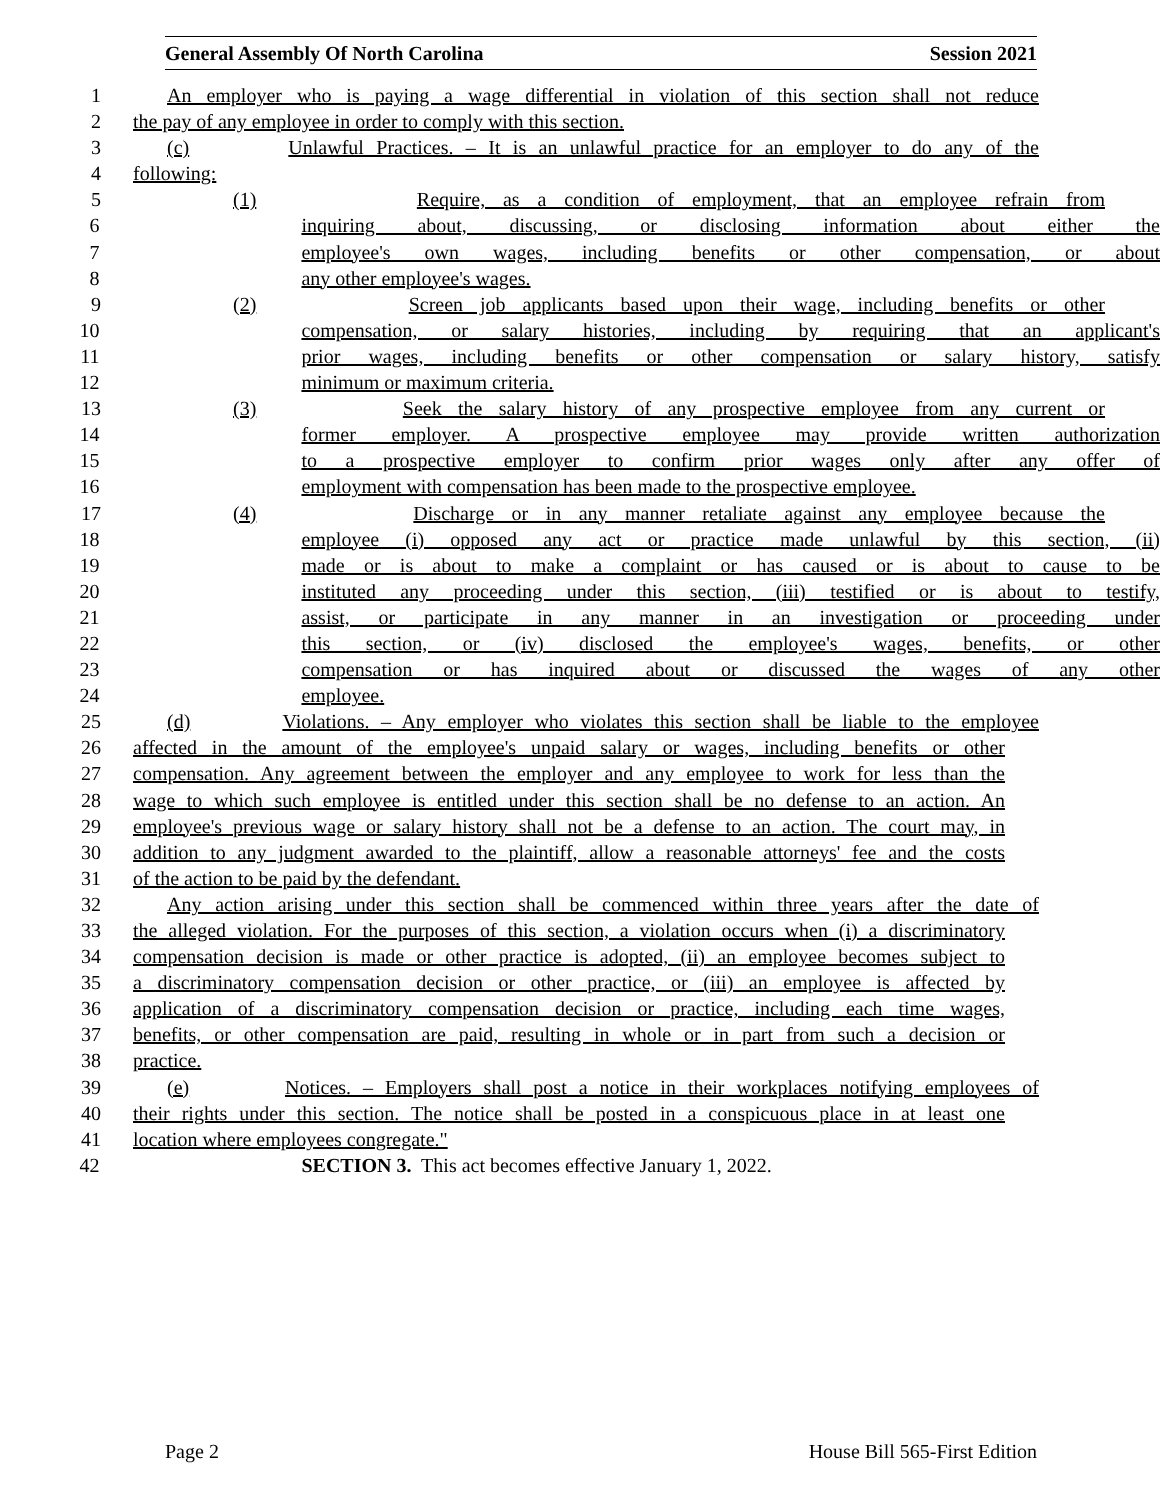General Assembly Of North Carolina Session 2021
1 An employer who is paying a wage differential in violation of this section shall not reduce
2 the pay of any employee in order to comply with this section.
3 (c) Unlawful Practices. – It is an unlawful practice for an employer to do any of the
4 following:
5 (1) Require, as a condition of employment, that an employee refrain from
6 inquiring about, discussing, or disclosing information about either the
7 employee's own wages, including benefits or other compensation, or about
8 any other employee's wages.
9 (2) Screen job applicants based upon their wage, including benefits or other
10 compensation, or salary histories, including by requiring that an applicant's
11 prior wages, including benefits or other compensation or salary history, satisfy
12 minimum or maximum criteria.
13 (3) Seek the salary history of any prospective employee from any current or
14 former employer. A prospective employee may provide written authorization
15 to a prospective employer to confirm prior wages only after any offer of
16 employment with compensation has been made to the prospective employee.
17 (4) Discharge or in any manner retaliate against any employee because the
18 employee (i) opposed any act or practice made unlawful by this section, (ii)
19 made or is about to make a complaint or has caused or is about to cause to be
20 instituted any proceeding under this section, (iii) testified or is about to testify,
21 assist, or participate in any manner in an investigation or proceeding under
22 this section, or (iv) disclosed the employee's wages, benefits, or other
23 compensation or has inquired about or discussed the wages of any other
24 employee.
25 (d) Violations. – Any employer who violates this section shall be liable to the employee
26 affected in the amount of the employee's unpaid salary or wages, including benefits or other
27 compensation. Any agreement between the employer and any employee to work for less than the
28 wage to which such employee is entitled under this section shall be no defense to an action. An
29 employee's previous wage or salary history shall not be a defense to an action. The court may, in
30 addition to any judgment awarded to the plaintiff, allow a reasonable attorneys' fee and the costs
31 of the action to be paid by the defendant.
32 Any action arising under this section shall be commenced within three years after the date of
33 the alleged violation. For the purposes of this section, a violation occurs when (i) a discriminatory
34 compensation decision is made or other practice is adopted, (ii) an employee becomes subject to
35 a discriminatory compensation decision or other practice, or (iii) an employee is affected by
36 application of a discriminatory compensation decision or practice, including each time wages,
37 benefits, or other compensation are paid, resulting in whole or in part from such a decision or
38 practice.
39 (e) Notices. – Employers shall post a notice in their workplaces notifying employees of
40 their rights under this section. The notice shall be posted in a conspicuous place in at least one
41 location where employees congregate."
42 SECTION 3. This act becomes effective January 1, 2022.
Page 2 House Bill 565-First Edition